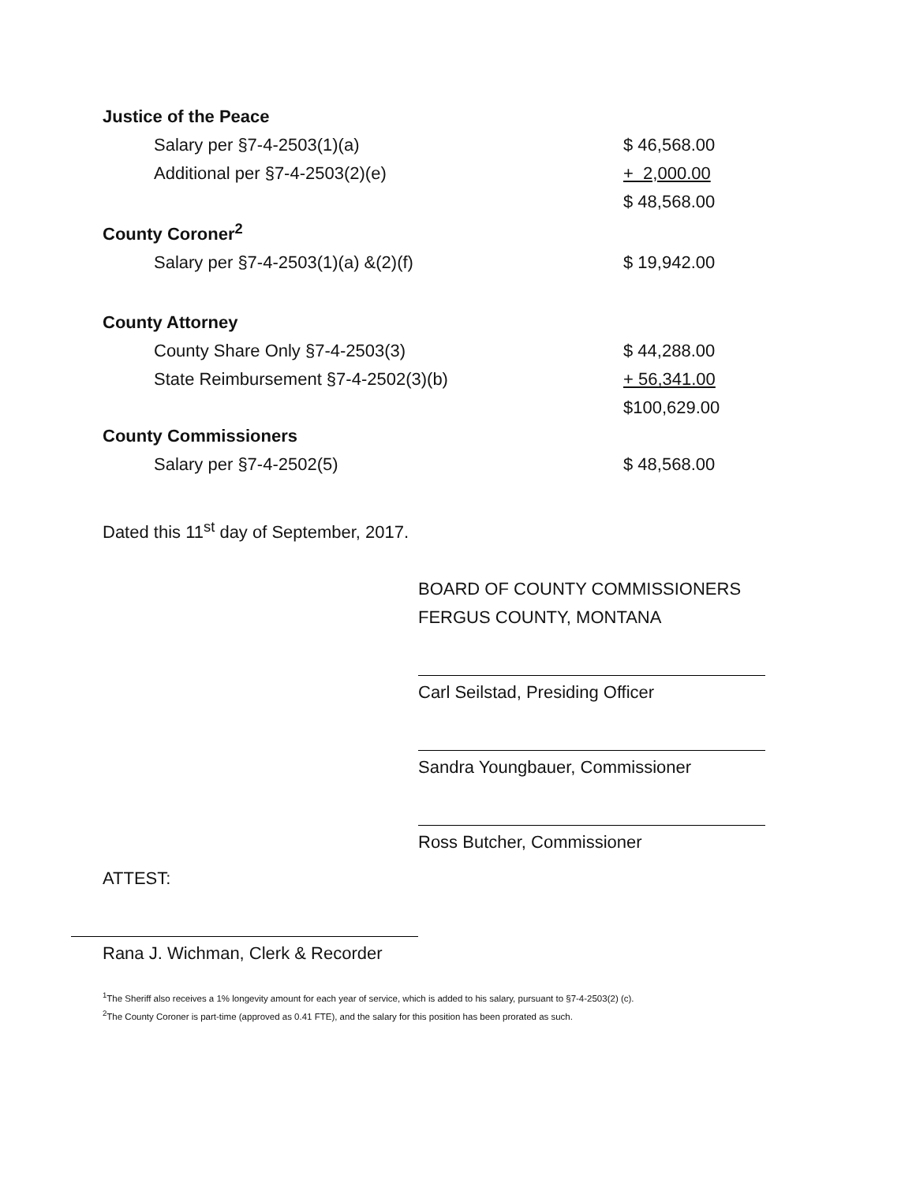| Justice of the Peace | |
| Salary per §7-4-2503(1)(a) | $ 46,568.00 |
| Additional per §7-4-2503(2)(e) | + 2,000.00 |
| | $ 48,568.00 |
| County Coroner<sup>2</sup> | |
| Salary per §7-4-2503(1)(a) &(2)(f) | $ 19,942.00 |
| County Attorney | |
| County Share Only §7-4-2503(3) | $ 44,288.00 |
| State Reimbursement §7-4-2502(3)(b) | + 56,341.00 |
| | $100,629.00 |
| County Commissioners | |
| Salary per §7-4-2502(5) | $ 48,568.00 |
Dated this 11<sup>st</sup> day of September, 2017.
BOARD OF COUNTY COMMISSIONERS
FERGUS COUNTY, MONTANA
Carl Seilstad, Presiding Officer
Sandra Youngbauer, Commissioner
Ross Butcher, Commissioner
ATTEST:
Rana J. Wichman, Clerk & Recorder
<sup>1</sup> The Sheriff also receives a 1% longevity amount for each year of service, which is added to his salary, pursuant to §7-4-2503(2) (c).
<sup>2</sup> The County Coroner is part-time (approved as 0.41 FTE), and the salary for this position has been prorated as such.